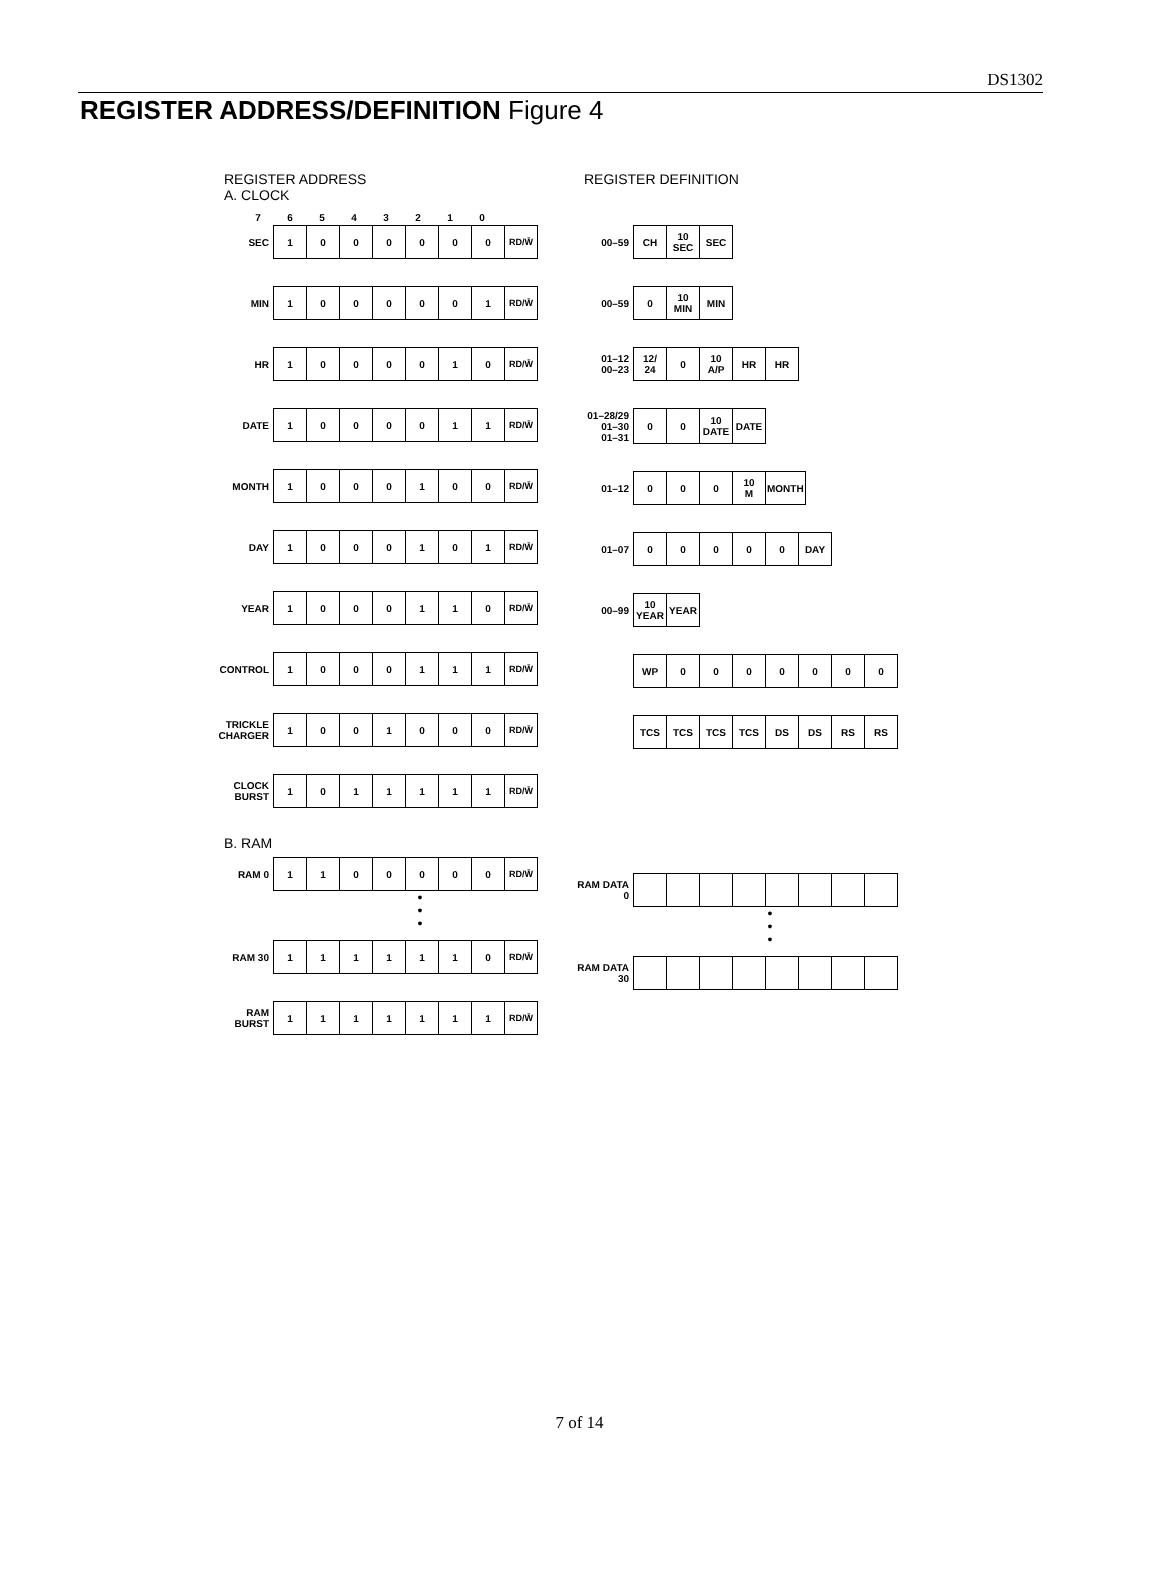DS1302
REGISTER ADDRESS/DEFINITION Figure 4
REGISTER ADDRESS
A. CLOCK
| | 7 | 6 | 5 | 4 | 3 | 2 | 1 | 0 |
| SEC | 1 | 0 | 0 | 0 | 0 | 0 | 0 | RD/W̄ |
| MIN | 1 | 0 | 0 | 0 | 0 | 0 | 1 | RD/W̄ |
| HR | 1 | 0 | 0 | 0 | 0 | 1 | 0 | RD/W̄ |
| DATE | 1 | 0 | 0 | 0 | 0 | 1 | 1 | RD/W̄ |
| MONTH | 1 | 0 | 0 | 0 | 1 | 0 | 0 | RD/W̄ |
| DAY | 1 | 0 | 0 | 0 | 1 | 0 | 1 | RD/W̄ |
| YEAR | 1 | 0 | 0 | 0 | 1 | 1 | 0 | RD/W̄ |
| CONTROL | 1 | 0 | 0 | 0 | 1 | 1 | 1 | RD/W̄ |
| TRICKLE CHARGER | 1 | 0 | 0 | 1 | 0 | 0 | 0 | RD/W̄ |
| CLOCK BURST | 1 | 0 | 1 | 1 | 1 | 1 | 1 | RD/W̄ |
B. RAM
| RAM 0 | 1 | 1 | 0 | 0 | 0 | 0 | 0 | RD/W̄ |
•
•
•
| RAM 30 | 1 | 1 | 1 | 1 | 1 | 1 | 0 | RD/W̄ |
| RAM BURST | 1 | 1 | 1 | 1 | 1 | 1 | 1 | RD/W̄ |
REGISTER DEFINITION
| 00–59 | CH | 10 SEC | SEC |
| 00–59 | 0 | 10 MIN | MIN |
| 01–12 00–23 | 12/ 24 | 0 | 10 A/P | HR | HR |
| 01–28/29 01–30 01–31 | 0 | 0 | 10 DATE | DATE |
| 01–12 | 0 | 0 | 0 | 10 M | MONTH |
| 01–07 | 0 | 0 | 0 | 0 | 0 | DAY |
| 00–99 | 10 YEAR | YEAR |
| | WP | 0 | 0 | 0 | 0 | 0 | 0 | 0 |
| | TCS | TCS | TCS | TCS | DS | DS | RS | RS |
| RAM DATA 0 | | | | | | | | |
•
•
•
| RAM DATA 30 | | | | | | | | |
7 of 14